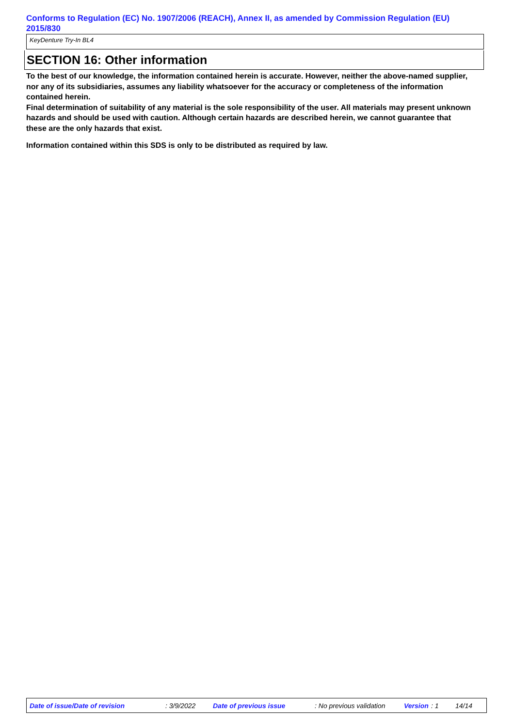Conforms to Regulation (EC) No. 1907/2006 (REACH), Annex II, as amended by Commission Regulation (EU) 2015/830
KeyDenture Try-In BL4
SECTION 16: Other information
To the best of our knowledge, the information contained herein is accurate. However, neither the above-named supplier, nor any of its subsidiaries, assumes any liability whatsoever for the accuracy or completeness of the information contained herein.
Final determination of suitability of any material is the sole responsibility of the user. All materials may present unknown hazards and should be used with caution. Although certain hazards are described herein, we cannot guarantee that these are the only hazards that exist.
Information contained within this SDS is only to be distributed as required by law.
Date of issue/Date of revision : 3/9/2022 Date of previous issue : No previous validation Version : 1 14/14